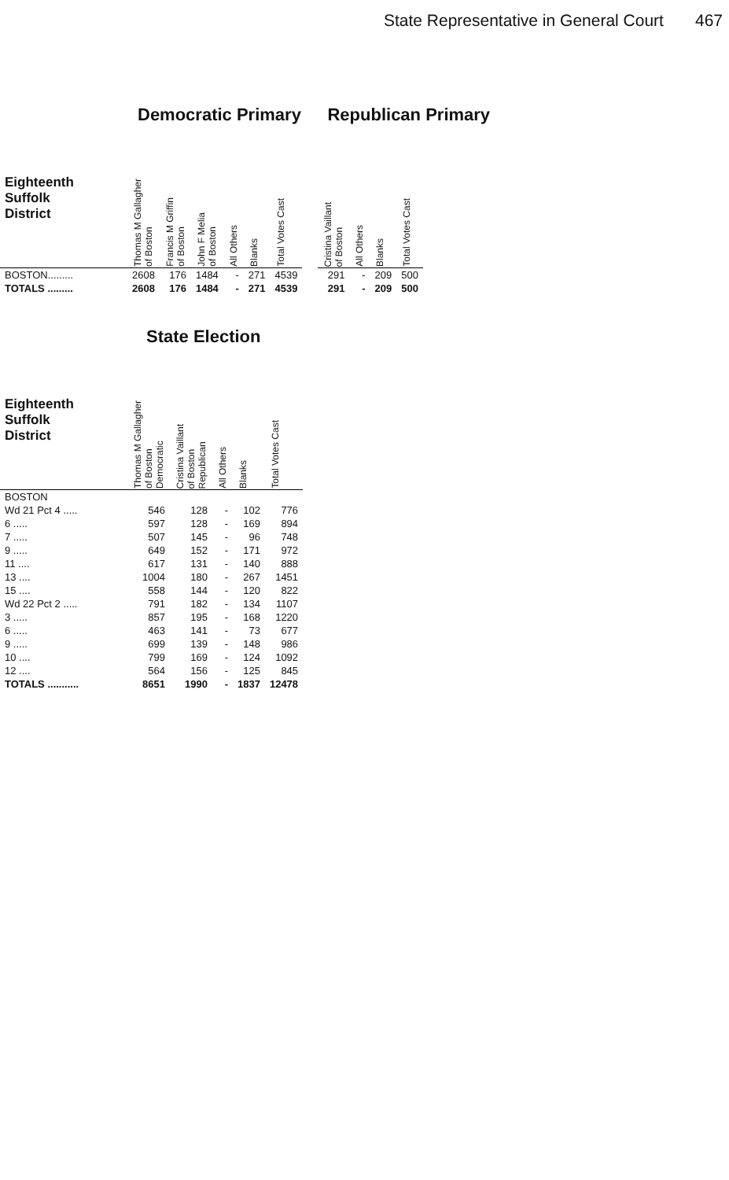State Representative in General Court 467
Democratic Primary
| Eighteenth Suffolk District | Thomas M Gallagher of Boston | Francis M Griffin of Boston | John F Melia of Boston | All Others | Blanks | Total Votes Cast |
| --- | --- | --- | --- | --- | --- | --- |
| BOSTON......... | 2608 | 176 | 1484 | - | 271 | 4539 |
| TOTALS ......... | 2608 | 176 | 1484 | - | 271 | 4539 |
Republican Primary
| Cristina Vaillant of Boston | All Others | Blanks | Total Votes Cast |
| --- | --- | --- | --- |
| 291 | - | 209 | 500 |
| 291 | - | 209 | 500 |
State Election
| Eighteenth Suffolk District | Thomas M Gallagher of Boston Democratic | Cristina Vaillant of Boston Republican | All Others | Blanks | Total Votes Cast |
| --- | --- | --- | --- | --- | --- |
| BOSTON | | | | | |
| Wd 21 Pct 4 ..... | 546 | 128 | - | 102 | 776 |
| 6 ..... | 597 | 128 | - | 169 | 894 |
| 7 ..... | 507 | 145 | - | 96 | 748 |
| 9 ..... | 649 | 152 | - | 171 | 972 |
| 11 .... | 617 | 131 | - | 140 | 888 |
| 13 .... | 1004 | 180 | - | 267 | 1451 |
| 15 .... | 558 | 144 | - | 120 | 822 |
| Wd 22 Pct 2 ..... | 791 | 182 | - | 134 | 1107 |
| 3 ..... | 857 | 195 | - | 168 | 1220 |
| 6 ..... | 463 | 141 | - | 73 | 677 |
| 9 ..... | 699 | 139 | - | 148 | 986 |
| 10 .... | 799 | 169 | - | 124 | 1092 |
| 12 .... | 564 | 156 | - | 125 | 845 |
| TOTALS ........... | 8651 | 1990 | - | 1837 | 12478 |